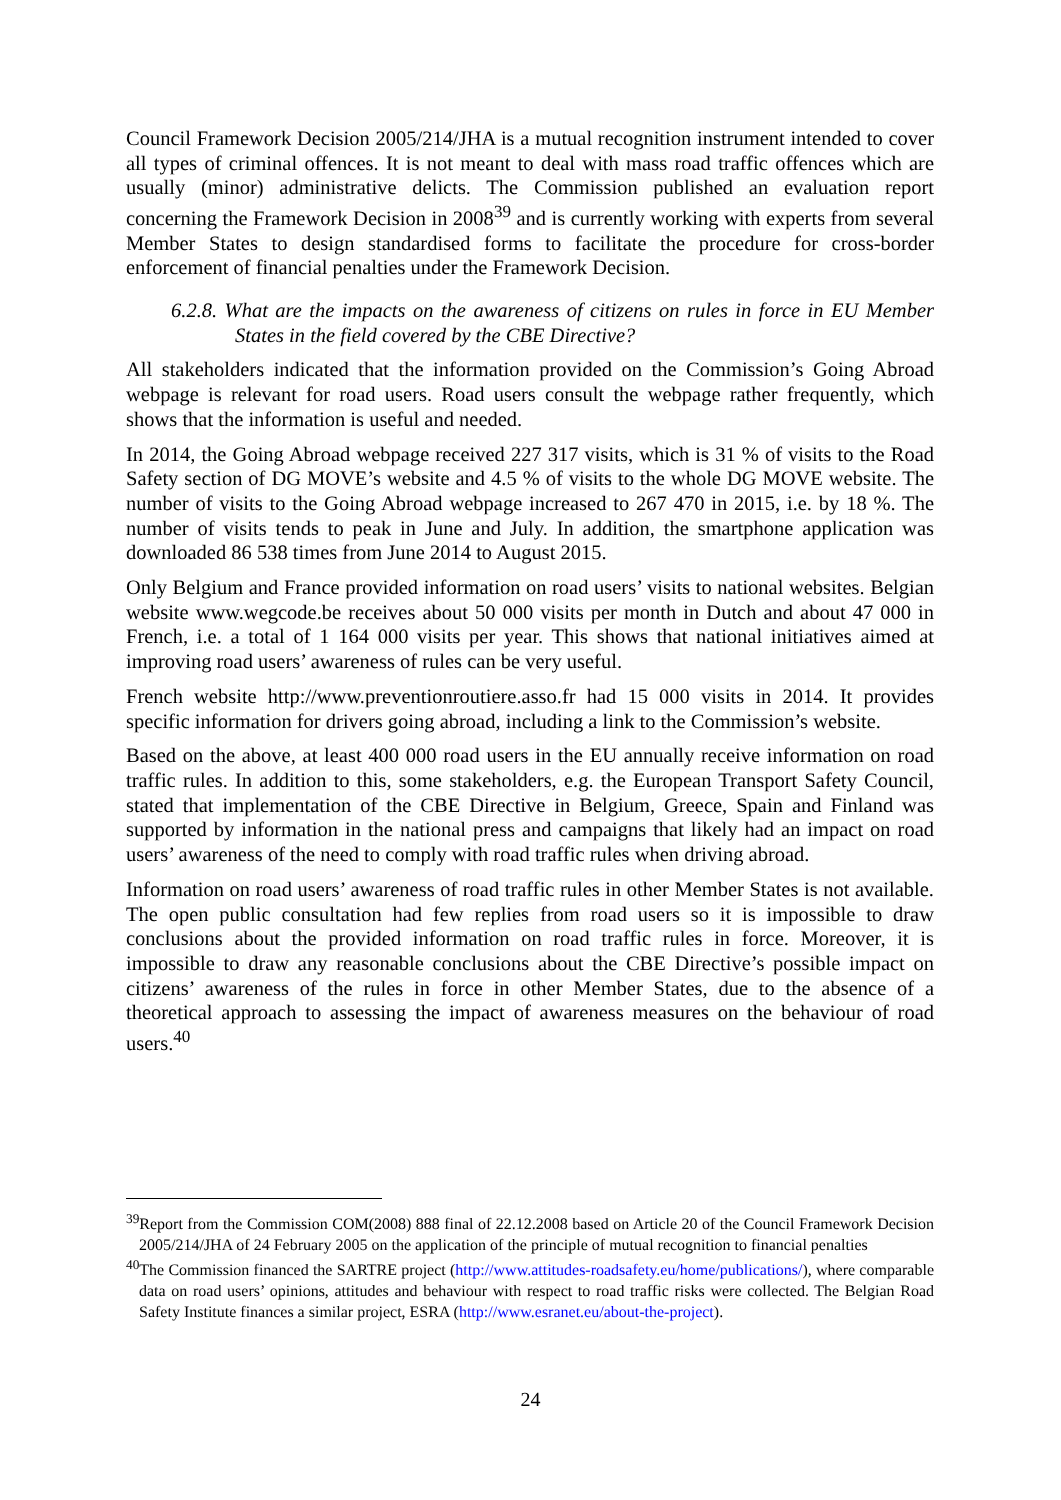Council Framework Decision 2005/214/JHA is a mutual recognition instrument intended to cover all types of criminal offences. It is not meant to deal with mass road traffic offences which are usually (minor) administrative delicts. The Commission published an evaluation report concerning the Framework Decision in 2008<sup>39</sup> and is currently working with experts from several Member States to design standardised forms to facilitate the procedure for cross-border enforcement of financial penalties under the Framework Decision.
6.2.8. What are the impacts on the awareness of citizens on rules in force in EU Member States in the field covered by the CBE Directive?
All stakeholders indicated that the information provided on the Commission’s Going Abroad webpage is relevant for road users. Road users consult the webpage rather frequently, which shows that the information is useful and needed.
In 2014, the Going Abroad webpage received 227 317 visits, which is 31 % of visits to the Road Safety section of DG MOVE’s website and 4.5 % of visits to the whole DG MOVE website. The number of visits to the Going Abroad webpage increased to 267 470 in 2015, i.e. by 18 %. The number of visits tends to peak in June and July. In addition, the smartphone application was downloaded 86 538 times from June 2014 to August 2015.
Only Belgium and France provided information on road users’ visits to national websites. Belgian website www.wegcode.be receives about 50 000 visits per month in Dutch and about 47 000 in French, i.e. a total of 1 164 000 visits per year. This shows that national initiatives aimed at improving road users’ awareness of rules can be very useful.
French website http://www.preventionroutiere.asso.fr had 15 000 visits in 2014. It provides specific information for drivers going abroad, including a link to the Commission’s website.
Based on the above, at least 400 000 road users in the EU annually receive information on road traffic rules. In addition to this, some stakeholders, e.g. the European Transport Safety Council, stated that implementation of the CBE Directive in Belgium, Greece, Spain and Finland was supported by information in the national press and campaigns that likely had an impact on road users’ awareness of the need to comply with road traffic rules when driving abroad.
Information on road users’ awareness of road traffic rules in other Member States is not available. The open public consultation had few replies from road users so it is impossible to draw conclusions about the provided information on road traffic rules in force. Moreover, it is impossible to draw any reasonable conclusions about the CBE Directive’s possible impact on citizens’ awareness of the rules in force in other Member States, due to the absence of a theoretical approach to assessing the impact of awareness measures on the behaviour of road users.<sup>40</sup>
<sup>39</sup> Report from the Commission COM(2008) 888 final of 22.12.2008 based on Article 20 of the Council Framework Decision 2005/214/JHA of 24 February 2005 on the application of the principle of mutual recognition to financial penalties
<sup>40</sup> The Commission financed the SARTRE project (http://www.attitudes-roadsafety.eu/home/publications/), where comparable data on road users’ opinions, attitudes and behaviour with respect to road traffic risks were collected. The Belgian Road Safety Institute finances a similar project, ESRA (http://www.esranet.eu/about-the-project).
24